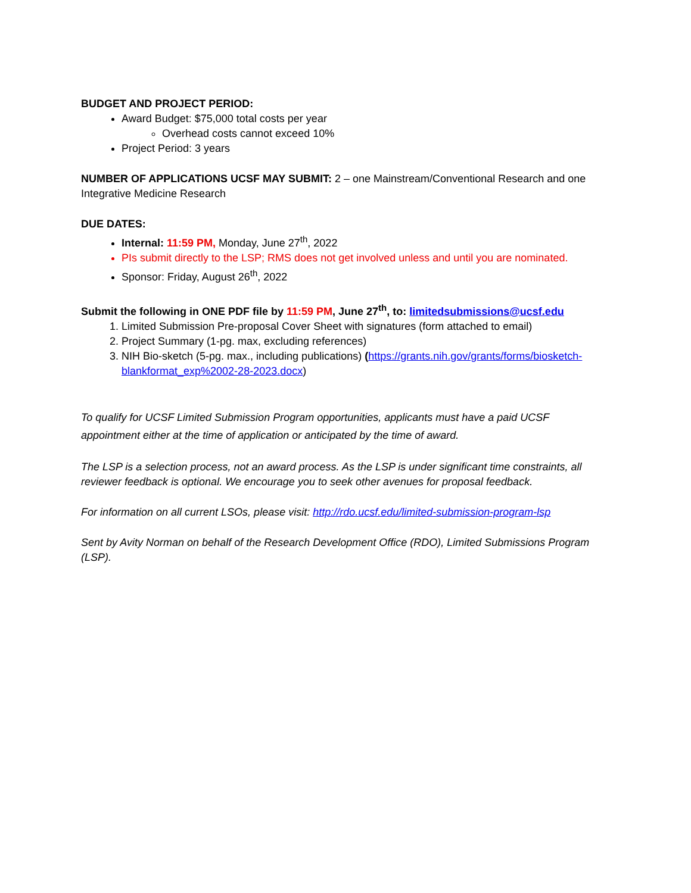BUDGET AND PROJECT PERIOD:
Award Budget: $75,000 total costs per year
Overhead costs cannot exceed 10%
Project Period: 3 years
NUMBER OF APPLICATIONS UCSF MAY SUBMIT: 2 – one Mainstream/Conventional Research and one Integrative Medicine Research
DUE DATES:
Internal: 11:59 PM, Monday, June 27<sup>th</sup>, 2022
PIs submit directly to the LSP; RMS does not get involved unless and until you are nominated.
Sponsor: Friday, August 26<sup>th</sup>, 2022
Submit the following in ONE PDF file by 11:59 PM, June 27<sup>th</sup>, to: limitedsubmissions@ucsf.edu
1. Limited Submission Pre-proposal Cover Sheet with signatures (form attached to email)
2. Project Summary (1-pg. max, excluding references)
3. NIH Bio-sketch (5-pg. max., including publications) (https://grants.nih.gov/grants/forms/biosketch-blankformat_exp%2002-28-2023.docx)
To qualify for UCSF Limited Submission Program opportunities, applicants must have a paid UCSF appointment either at the time of application or anticipated by the time of award.
The LSP is a selection process, not an award process. As the LSP is under significant time constraints, all reviewer feedback is optional. We encourage you to seek other avenues for proposal feedback.
For information on all current LSOs, please visit: http://rdo.ucsf.edu/limited-submission-program-lsp
Sent by Avity Norman on behalf of the Research Development Office (RDO), Limited Submissions Program (LSP).